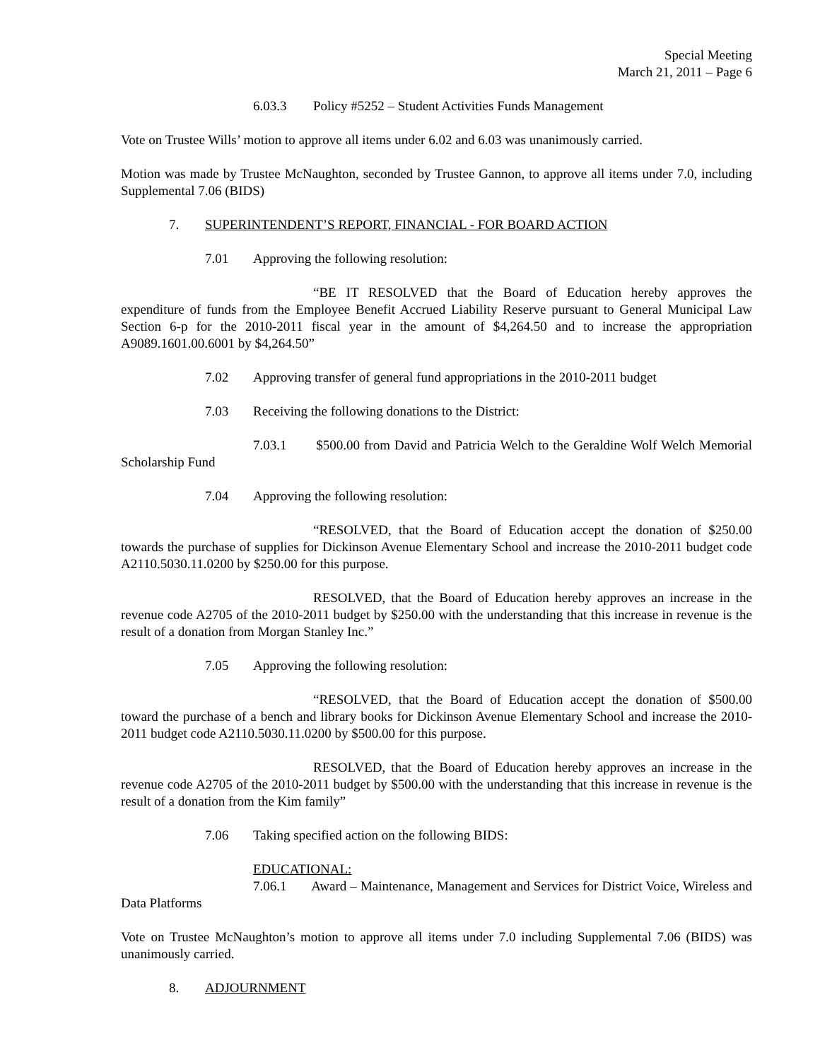Special Meeting
March 21, 2011 – Page 6
6.03.3 Policy #5252 – Student Activities Funds Management
Vote on Trustee Wills’ motion to approve all items under 6.02 and 6.03 was unanimously carried.
Motion was made by Trustee McNaughton, seconded by Trustee Gannon, to approve all items under 7.0, including Supplemental 7.06 (BIDS)
7. SUPERINTENDENT’S REPORT, FINANCIAL - FOR BOARD ACTION
7.01 Approving the following resolution:
“BE IT RESOLVED that the Board of Education hereby approves the expenditure of funds from the Employee Benefit Accrued Liability Reserve pursuant to General Municipal Law Section 6-p for the 2010-2011 fiscal year in the amount of $4,264.50 and to increase the appropriation A9089.1601.00.6001 by $4,264.50”
7.02 Approving transfer of general fund appropriations in the 2010-2011 budget
7.03 Receiving the following donations to the District:
7.03.1 $500.00 from David and Patricia Welch to the Geraldine Wolf Welch Memorial Scholarship Fund
7.04 Approving the following resolution:
“RESOLVED, that the Board of Education accept the donation of $250.00 towards the purchase of supplies for Dickinson Avenue Elementary School and increase the 2010-2011 budget code A2110.5030.11.0200 by $250.00 for this purpose.
RESOLVED, that the Board of Education hereby approves an increase in the revenue code A2705 of the 2010-2011 budget by $250.00 with the understanding that this increase in revenue is the result of a donation from Morgan Stanley Inc.”
7.05 Approving the following resolution:
“RESOLVED, that the Board of Education accept the donation of $500.00 toward the purchase of a bench and library books for Dickinson Avenue Elementary School and increase the 2010-2011 budget code A2110.5030.11.0200 by $500.00 for this purpose.
RESOLVED, that the Board of Education hereby approves an increase in the revenue code A2705 of the 2010-2011 budget by $500.00 with the understanding that this increase in revenue is the result of a donation from the Kim family”
7.06 Taking specified action on the following BIDS:
EDUCATIONAL:
7.06.1 Award – Maintenance, Management and Services for District Voice, Wireless and Data Platforms
Vote on Trustee McNaughton’s motion to approve all items under 7.0 including Supplemental 7.06 (BIDS) was unanimously carried.
8. ADJOURNMENT